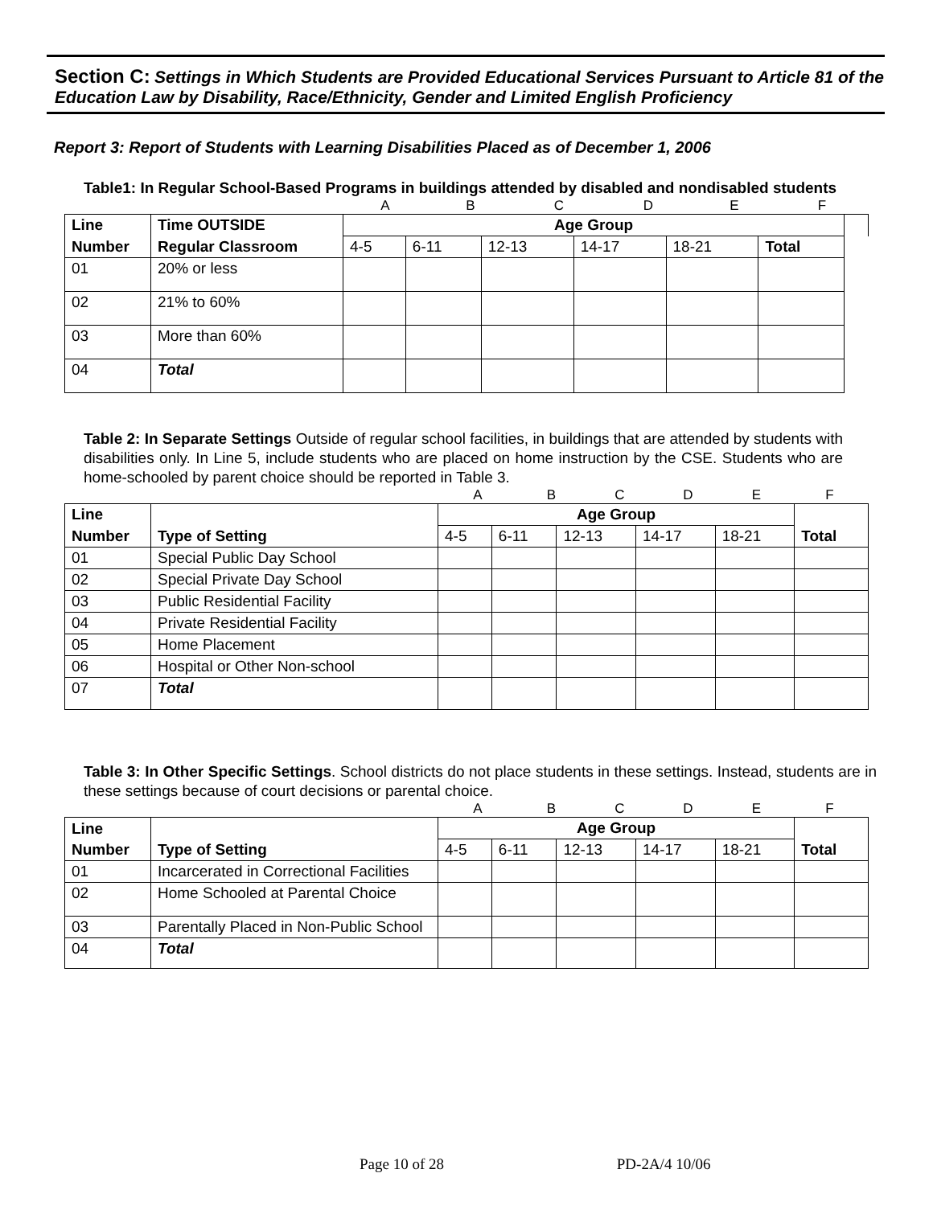Section C: Settings in Which Students are Provided Educational Services Pursuant to Article 81 of the Education Law by Disability, Race/Ethnicity, Gender and Limited English Proficiency
Report 3: Report of Students with Learning Disabilities Placed as of December 1, 2006
Table1: In Regular School-Based Programs in buildings attended by disabled and nondisabled students
ABCDEF
| Line | Time OUTSIDE | Age Group | | | | | | |
| --- | --- | --- | --- | --- | --- | --- | --- | --- |
| Number | Regular Classroom | 4-5 | 6-11 | 12-13 | 14-17 | 18-21 | | Total |
| 01 | 20% or less | | | | | | | |
| 02 | 21% to 60% | | | | | | | |
| 03 | More than 60% | | | | | | | |
| 04 | Total | | | | | | | |
Table 2: In Separate Settings Outside of regular school facilities, in buildings that are attended by students with disabilities only. In Line 5, include students who are placed on home instruction by the CSE. Students who are home-schooled by parent choice should be reported in Table 3.
ABCDEF
| Line | | Age Group | | | | | |
| --- | --- | --- | --- | --- | --- | --- | --- |
| Number | Type of Setting | 4-5 | 6-11 | 12-13 | 14-17 | 18-21 | Total |
| 01 | Special Public Day School | | | | | | |
| 02 | Special Private Day School | | | | | | |
| 03 | Public Residential Facility | | | | | | |
| 04 | Private Residential Facility | | | | | | |
| 05 | Home Placement | | | | | | |
| 06 | Hospital or Other Non-school | | | | | | |
| 07 | Total | | | | | | |
Table 3: In Other Specific Settings. School districts do not place students in these settings. Instead, students are in these settings because of court decisions or parental choice.
ABCDEF
| Line | | Age Group | | | | | |
| --- | --- | --- | --- | --- | --- | --- | --- |
| Number | Type of Setting | 4-5 | 6-11 | 12-13 | 14-17 | 18-21 | Total |
| 01 | Incarcerated in Correctional Facilities | | | | | | |
| 02 | Home Schooled at Parental Choice | | | | | | |
| 03 | Parentally Placed in Non-Public School | | | | | | |
| 04 | Total | | | | | | |
Page 10 of 28 PD-2A/4 10/06